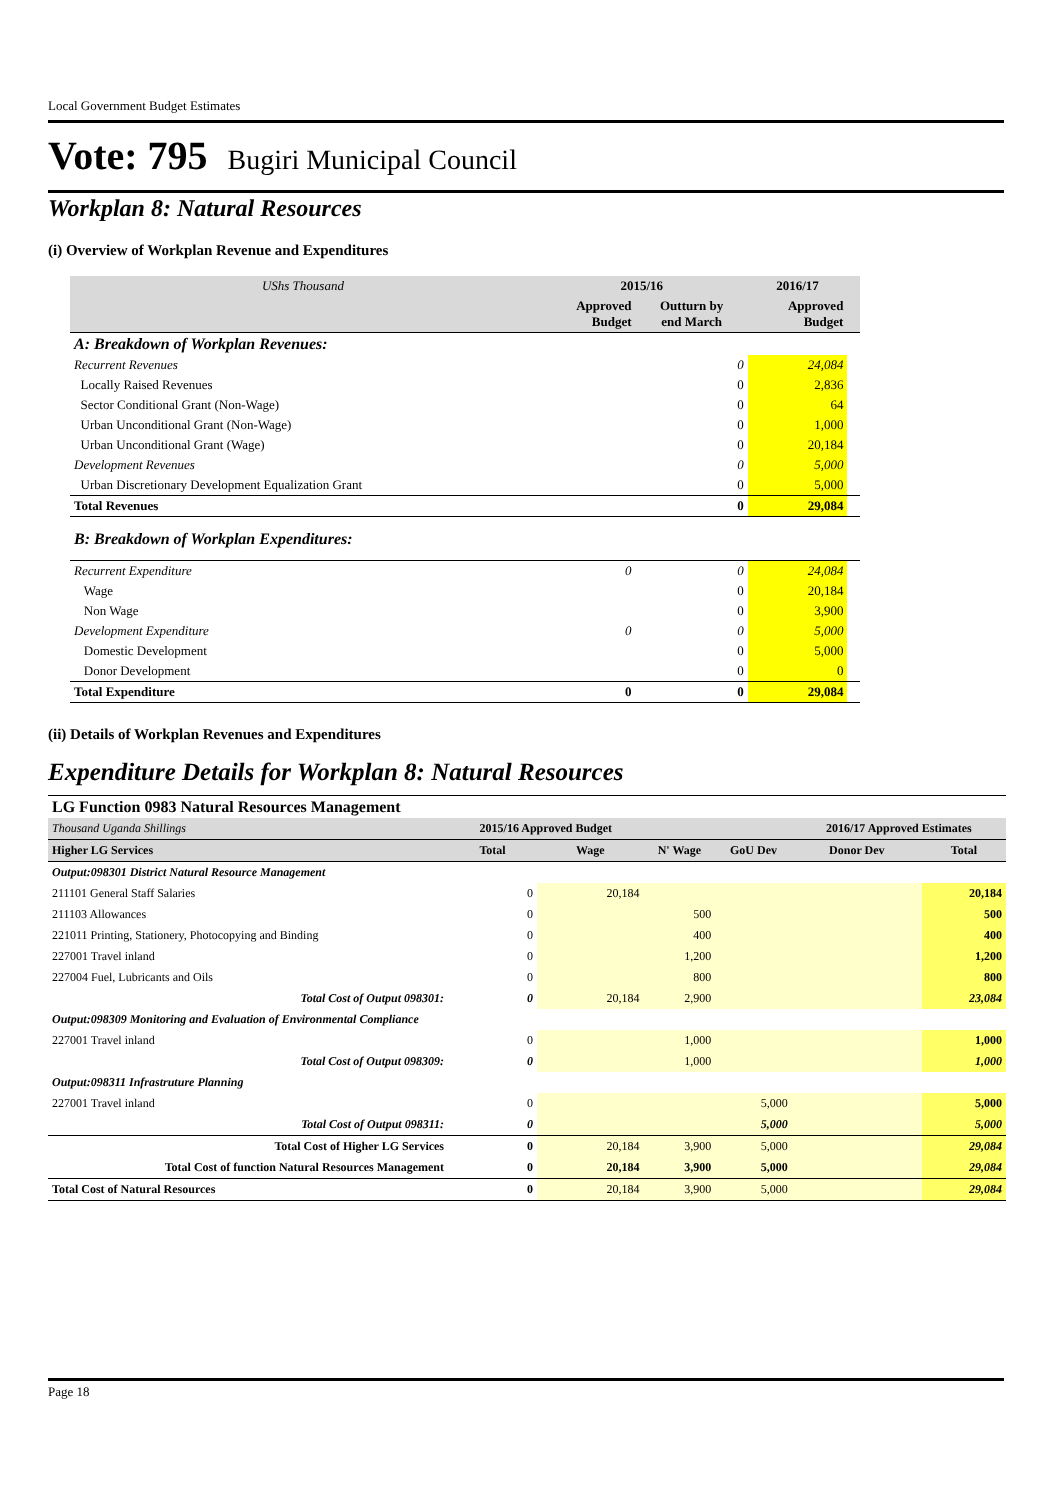Local Government Budget Estimates
Vote: 795 Bugiri Municipal Council
Workplan 8: Natural Resources
(i) Overview of Workplan Revenue and Expenditures
| UShs Thousand | 2015/16 | | 2016/17 | |
| | Approved Budget | Outturn by end March | Approved Budget | |
| A: Breakdown of Workplan Revenues: | | | | |
| Recurrent Revenues | | 0 | 24,084 | |
| Locally Raised Revenues | | 0 | 2,836 | |
| Sector Conditional Grant (Non-Wage) | | 0 | 64 | |
| Urban Unconditional Grant (Non-Wage) | | 0 | 1,000 | |
| Urban Unconditional Grant (Wage) | | 0 | 20,184 | |
| Development Revenues | | 0 | 5,000 | |
| Urban Discretionary Development Equalization Grant | | 0 | 5,000 | |
| Total Revenues | | 0 | 29,084 | |
| B: Breakdown of Workplan Expenditures: | | | | |
| Recurrent Expenditure | 0 | 0 | 24,084 | |
| Wage | | 0 | 20,184 | |
| Non Wage | | 0 | 3,900 | |
| Development Expenditure | 0 | 0 | 5,000 | |
| Domestic Development | | 0 | 5,000 | |
| Donor Development | | 0 | 0 | |
| Total Expenditure | 0 | 0 | 29,084 | |
(ii) Details of Workplan Revenues and Expenditures
Expenditure Details for Workplan 8: Natural Resources
| LG Function 0983 Natural Resources Management | | | | | | |
| Thousand Uganda Shillings | 2015/16 Approved Budget | | | | 2016/17 Approved Estimates | |
| Higher LG Services | Total | Wage | N' Wage | GoU Dev | Donor Dev | Total |
| Output:098301 District Natural Resource Management | | | | | | |
| 211101 General Staff Salaries | 0 | 20,184 | | | | 20,184 |
| 211103 Allowances | 0 | | 500 | | | 500 |
| 221011 Printing, Stationery, Photocopying and Binding | 0 | | 400 | | | 400 |
| 227001 Travel inland | 0 | | 1,200 | | | 1,200 |
| 227004 Fuel, Lubricants and Oils | 0 | | 800 | | | 800 |
| Total Cost of Output 098301: | 0 | 20,184 | 2,900 | | | 23,084 |
| Output:098309 Monitoring and Evaluation of Environmental Compliance | | | | | | |
| 227001 Travel inland | 0 | | 1,000 | | | 1,000 |
| Total Cost of Output 098309: | 0 | | 1,000 | | | 1,000 |
| Output:098311 Infrastruture Planning | | | | | | |
| 227001 Travel inland | 0 | | | 5,000 | | 5,000 |
| Total Cost of Output 098311: | 0 | | | 5,000 | | 5,000 |
| Total Cost of Higher LG Services | 0 | 20,184 | 3,900 | 5,000 | | 29,084 |
| Total Cost of function Natural Resources Management | 0 | 20,184 | 3,900 | 5,000 | | 29,084 |
| Total Cost of Natural Resources | 0 | 20,184 | 3,900 | 5,000 | | 29,084 |
Page 18